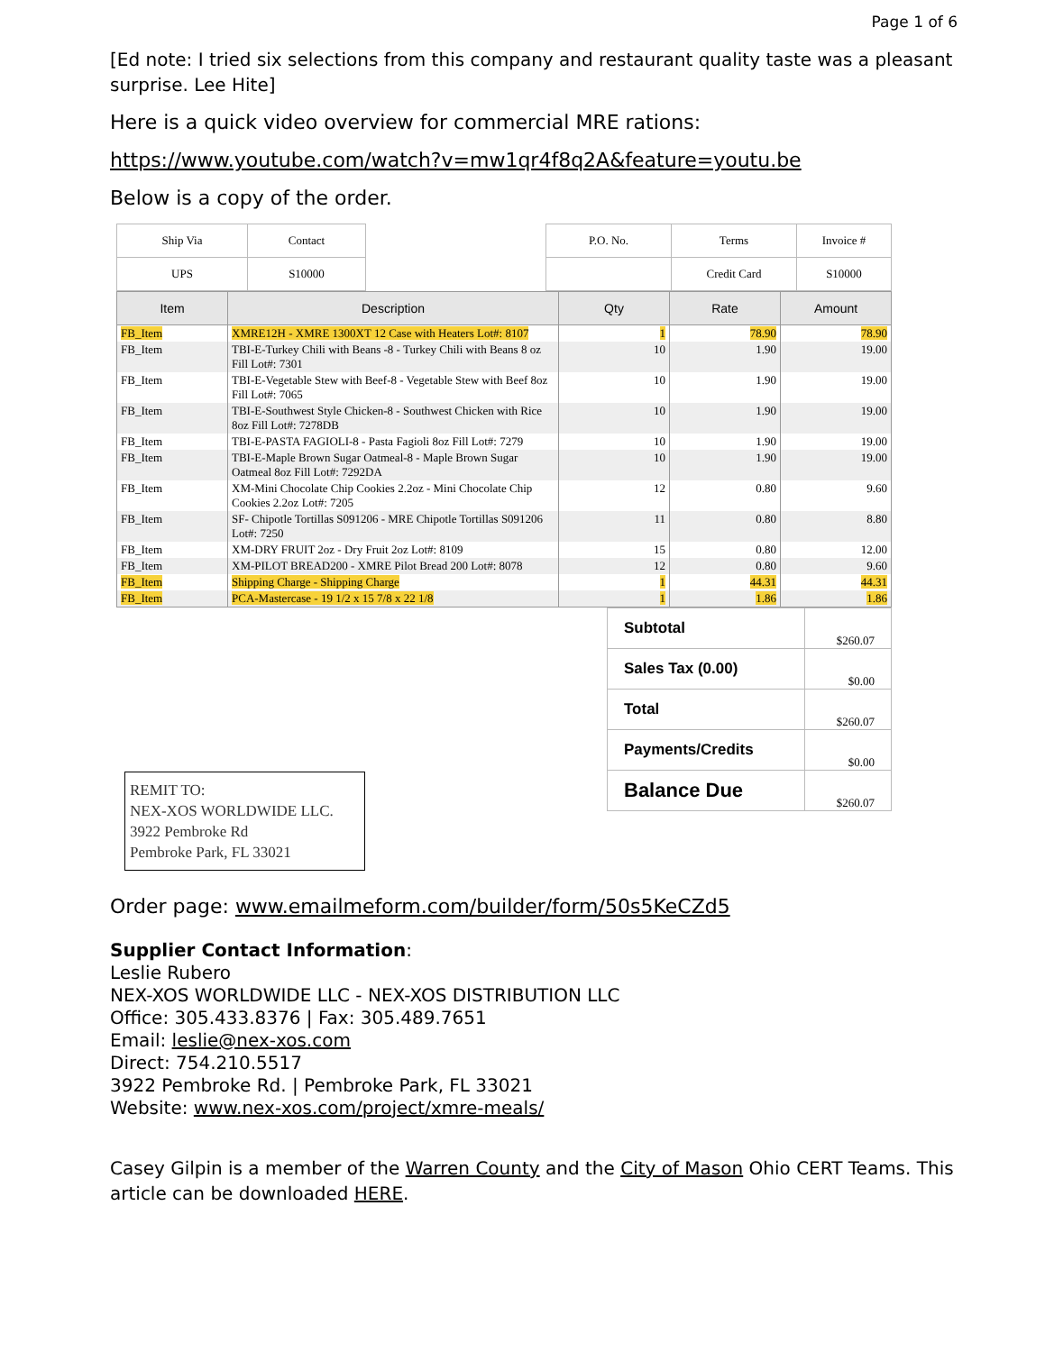Page 1 of 6
[Ed note: I tried six selections from this company and restaurant quality taste was a pleasant surprise. Lee Hite]
Here is a quick video overview for commercial MRE rations:
https://www.youtube.com/watch?v=mw1qr4f8q2A&feature=youtu.be
Below is a copy of the order.
| Ship Via | Contact |
| UPS | S10000 |
| P.O. No. | Terms | Invoice # |
| | Credit Card | S10000 |
| Item | Description | Qty | Rate | Amount |
| --- | --- | --- | --- | --- |
| FB_Item | XMRE12H - XMRE 1300XT 12 Case with Heaters Lot#: 8107 | 1 | 78.90 | 78.90 |
| FB_Item | TBI-E-Turkey Chili with Beans -8 - Turkey Chili with Beans 8 oz Fill Lot#: 7301 | 10 | 1.90 | 19.00 |
| FB_Item | TBI-E-Vegetable Stew with Beef-8 - Vegetable Stew with Beef 8oz Fill Lot#: 7065 | 10 | 1.90 | 19.00 |
| FB_Item | TBI-E-Southwest Style Chicken-8 - Southwest Chicken with Rice 8oz Fill Lot#: 7278DB | 10 | 1.90 | 19.00 |
| FB_Item | TBI-E-PASTA FAGIOLI-8 - Pasta Fagioli 8oz Fill Lot#: 7279 | 10 | 1.90 | 19.00 |
| FB_Item | TBI-E-Maple Brown Sugar Oatmeal-8 - Maple Brown Sugar Oatmeal 8oz Fill Lot#: 7292DA | 10 | 1.90 | 19.00 |
| FB_Item | XM-Mini Chocolate Chip Cookies 2.2oz - Mini Chocolate Chip Cookies 2.2oz Lot#: 7205 | 12 | 0.80 | 9.60 |
| FB_Item | SF- Chipotle Tortillas S091206 - MRE Chipotle Tortillas S091206 Lot#: 7250 | 11 | 0.80 | 8.80 |
| FB_Item | XM-DRY FRUIT 2oz - Dry Fruit 2oz Lot#: 8109 | 15 | 0.80 | 12.00 |
| FB_Item | XM-PILOT BREAD200 - XMRE Pilot Bread 200 Lot#: 8078 | 12 | 0.80 | 9.60 |
| FB_Item | Shipping Charge - Shipping Charge | 1 | 44.31 | 44.31 |
| FB_Item | PCA-Mastercase - 19 1/2 x 15 7/8 x 22 1/8 | 1 | 1.86 | 1.86 |
REMIT TO:
NEX-XOS WORLDWIDE LLC.
3922 Pembroke Rd
Pembroke Park, FL 33021
| Subtotal | $260.07 |
| Sales Tax (0.00) | $0.00 |
| Total | $260.07 |
| Payments/Credits | $0.00 |
| Balance Due | $260.07 |
Order page: www.emailmeform.com/builder/form/50s5KeCZd5
Supplier Contact Information:
Leslie Rubero
NEX-XOS WORLDWIDE LLC - NEX-XOS DISTRIBUTION LLC
Office: 305.433.8376 | Fax: 305.489.7651
Email: leslie@nex-xos.com
Direct: 754.210.5517
3922 Pembroke Rd. | Pembroke Park, FL 33021
Website: www.nex-xos.com/project/xmre-meals/
Casey Gilpin is a member of the Warren County and the City of Mason Ohio CERT Teams. This article can be downloaded HERE.